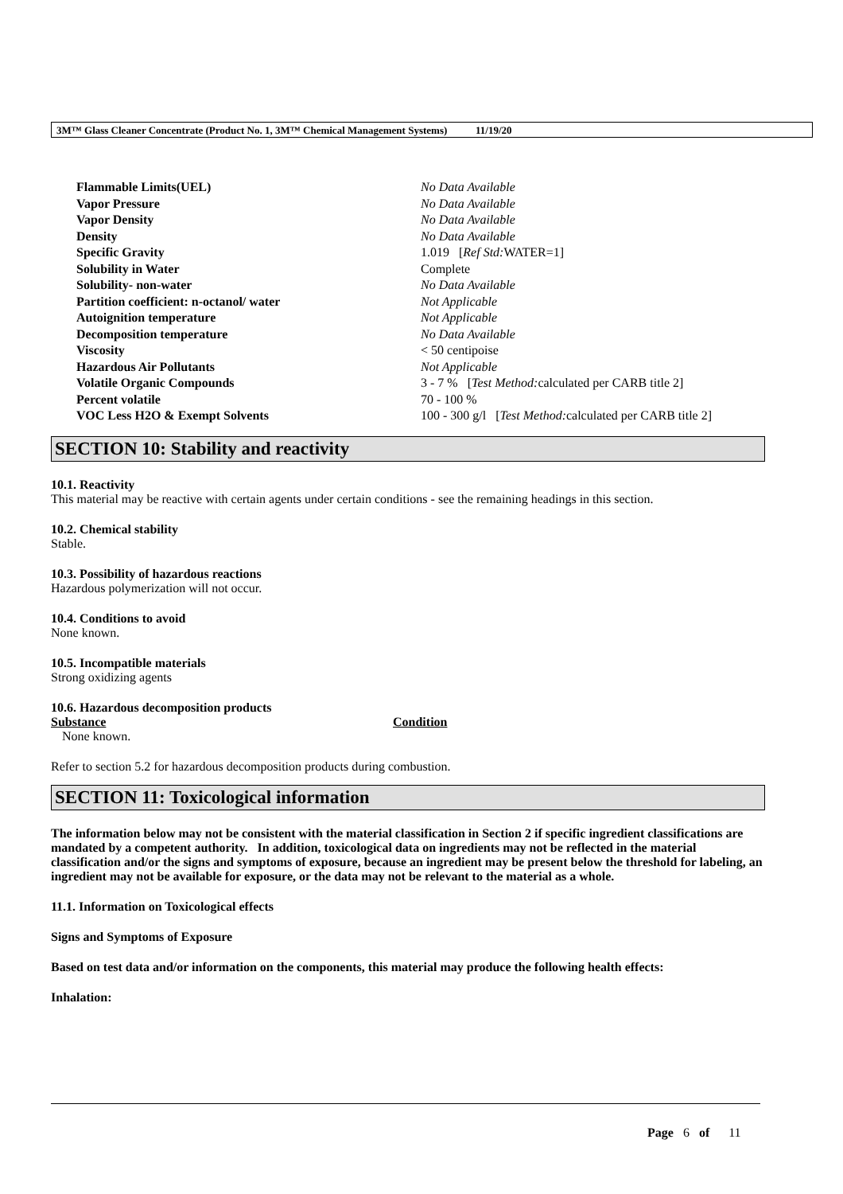3M™ Glass Cleaner Concentrate (Product No. 1, 3M™ Chemical Management Systems) 11/19/20
| Flammable Limits(UEL) | No Data Available |
| Vapor Pressure | No Data Available |
| Vapor Density | No Data Available |
| Density | No Data Available |
| Specific Gravity | 1.019 [ Ref Std: WATER=1] |
| Solubility in Water | Complete |
| Solubility- non-water | No Data Available |
| Partition coefficient: n-octanol/ water | Not Applicable |
| Autoignition temperature | Not Applicable |
| Decomposition temperature | No Data Available |
| Viscosity | < 50 centipoise |
| Hazardous Air Pollutants | Not Applicable |
| Volatile Organic Compounds | 3 - 7 % [ Test Method: calculated per CARB title 2] |
| Percent volatile | 70 - 100 % |
| VOC Less H2O & Exempt Solvents | 100 - 300 g/l [ Test Method: calculated per CARB title 2] |
SECTION 10: Stability and reactivity
10.1. Reactivity
This material may be reactive with certain agents under certain conditions - see the remaining headings in this section.
10.2. Chemical stability
Stable.
10.3. Possibility of hazardous reactions
Hazardous polymerization will not occur.
10.4. Conditions to avoid
None known.
10.5. Incompatible materials
Strong oxidizing agents
10.6. Hazardous decomposition products
| Substance | Condition |
| --- | --- |
| None known. | |
Refer to section 5.2 for hazardous decomposition products during combustion.
SECTION 11: Toxicological information
The information below may not be consistent with the material classification in Section 2 if specific ingredient classifications are mandated by a competent authority. In addition, toxicological data on ingredients may not be reflected in the material classification and/or the signs and symptoms of exposure, because an ingredient may be present below the threshold for labeling, an ingredient may not be available for exposure, or the data may not be relevant to the material as a whole.
11.1. Information on Toxicological effects
Signs and Symptoms of Exposure
Based on test data and/or information on the components, this material may produce the following health effects:
Inhalation:
Page 6 of 11